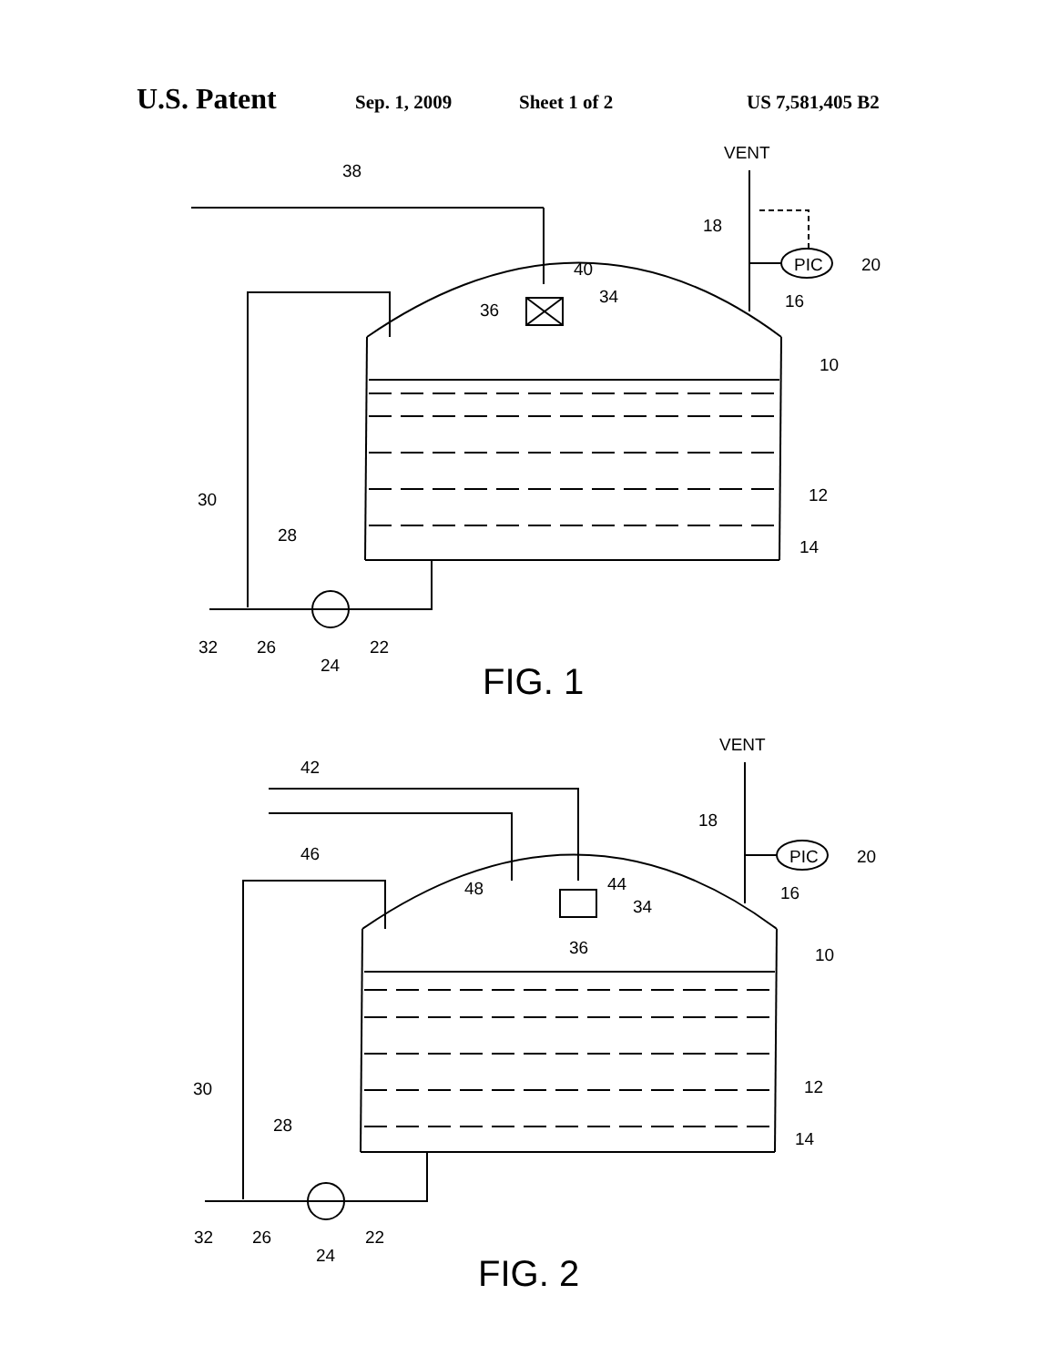U.S. Patent Sep. 1, 2009 Sheet 1 of 2 US 7,581,405 B2
38
VENT
40
34
36
18
PIC
20
16
10
12
14
30
28
32
26
24
22
FIG. 1
42
46
VENT
44
48
34
36
18
PIC
20
16
10
12
14
30
28
32
26
24
22
FIG. 2